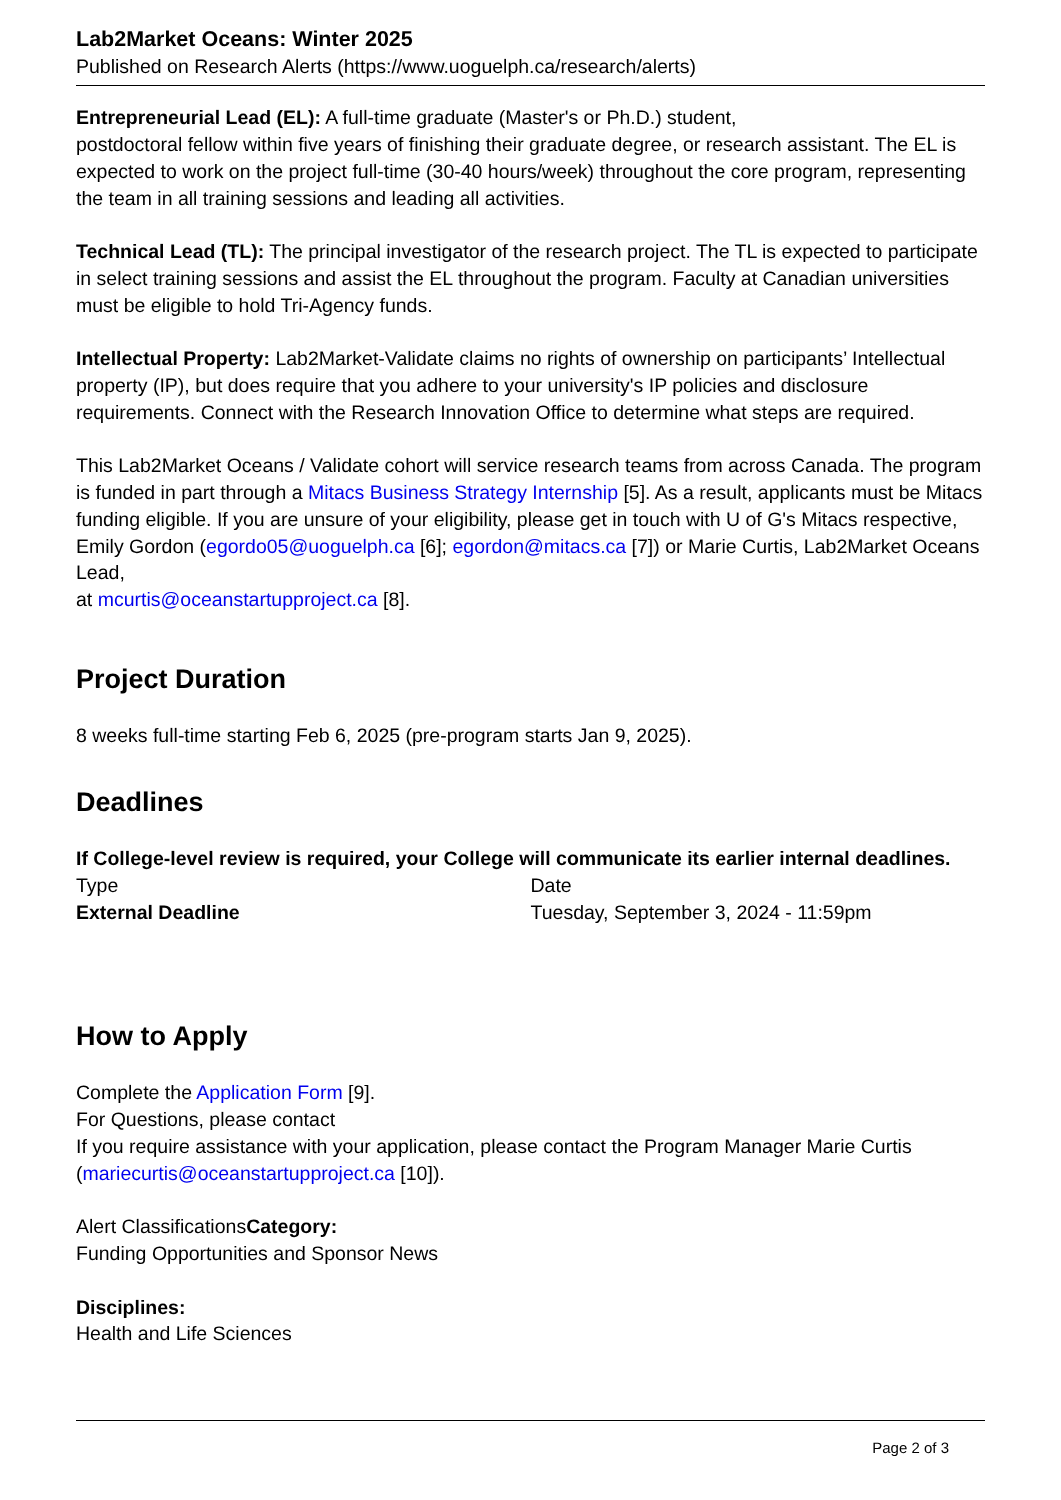Lab2Market Oceans: Winter 2025
Published on Research Alerts (https://www.uoguelph.ca/research/alerts)
Entrepreneurial Lead (EL): A full-time graduate (Master's or Ph.D.) student,
postdoctoral fellow within five years of finishing their graduate degree, or research assistant. The EL is expected to work on the project full-time (30-40 hours/week) throughout the core program, representing the team in all training sessions and leading all activities.
Technical Lead (TL): The principal investigator of the research project. The TL is expected to participate in select training sessions and assist the EL throughout the program. Faculty at Canadian universities must be eligible to hold Tri-Agency funds.
Intellectual Property: Lab2Market-Validate claims no rights of ownership on participants’ Intellectual property (IP), but does require that you adhere to your university's IP policies and disclosure requirements. Connect with the Research Innovation Office to determine what steps are required.
This Lab2Market Oceans / Validate cohort will service research teams from across Canada. The program is funded in part through a Mitacs Business Strategy Internship [5]. As a result, applicants must be Mitacs funding eligible. If you are unsure of your eligibility, please get in touch with U of G's Mitacs respective, Emily Gordon (egordo05@uoguelph.ca [6]; egordon@mitacs.ca [7]) or Marie Curtis, Lab2Market Oceans Lead,
at mcurtis@oceanstartupproject.ca [8].
Project Duration
8 weeks full-time starting Feb 6, 2025 (pre-program starts Jan 9, 2025).
Deadlines
If College-level review is required, your College will communicate its earlier internal deadlines.
| Type | Date |
| External Deadline | Tuesday, September 3, 2024 - 11:59pm |
How to Apply
Complete the Application Form [9].
For Questions, please contact
If you require assistance with your application, please contact the Program Manager Marie Curtis (mariecurtis@oceanstartupproject.ca [10]).
Alert ClassificationsCategory:
Funding Opportunities and Sponsor News
Disciplines:
Health and Life Sciences
Page 2 of 3